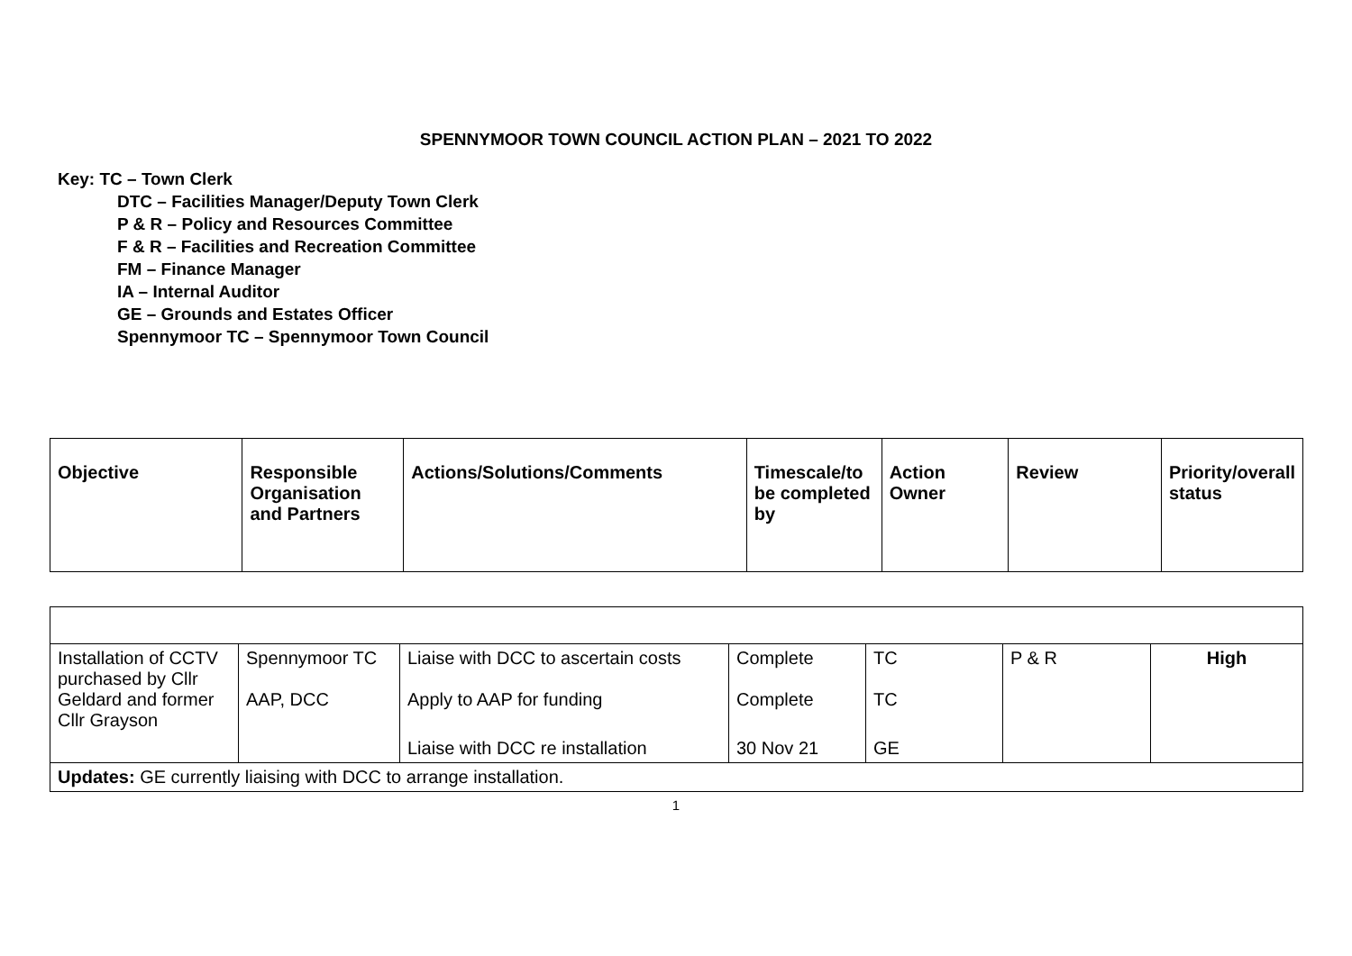SPENNYMOOR TOWN COUNCIL ACTION PLAN – 2021 TO 2022
Key: TC – Town Clerk
DTC – Facilities Manager/Deputy Town Clerk
P & R – Policy and Resources Committee
F & R – Facilities and Recreation Committee
FM – Finance Manager
IA – Internal Auditor
GE – Grounds and Estates Officer
Spennymoor TC – Spennymoor Town Council
| Objective | Responsible Organisation and Partners | Actions/Solutions/Comments | Timescale/to be completed by | Action Owner | Review | Priority/overall status |
| --- | --- | --- | --- | --- | --- | --- |
| Installation of CCTV purchased by Cllr Geldard and former Cllr Grayson | Spennymoor TC AAP, DCC | Liaise with DCC to ascertain costs Apply to AAP for funding | Complete Complete | TC TC | P & R | High |
| | | Liaise with DCC re installation | 30 Nov 21 | GE | | |
| Updates: GE currently liaising with DCC to arrange installation. | | | | | | |
1